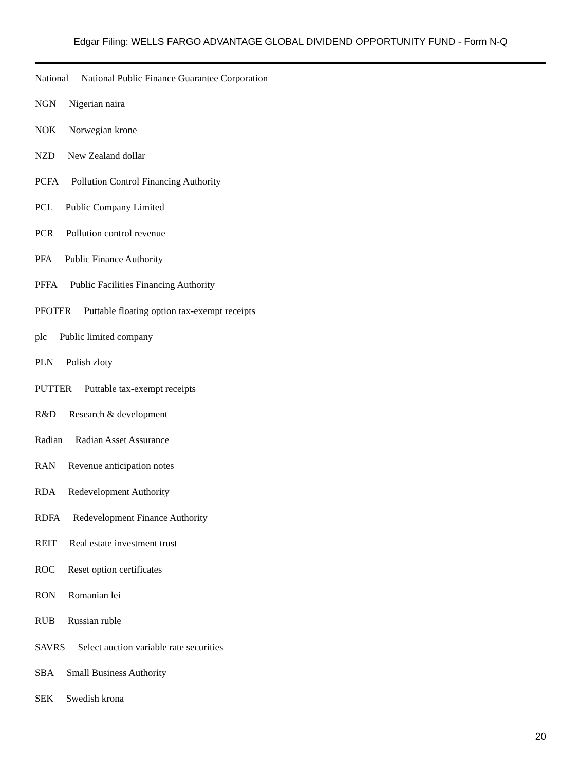Edgar Filing: WELLS FARGO ADVANTAGE GLOBAL DIVIDEND OPPORTUNITY FUND - Form N-Q
National National Public Finance Guarantee Corporation
NGN Nigerian naira
NOK Norwegian krone
NZD New Zealand dollar
PCFA Pollution Control Financing Authority
PCL Public Company Limited
PCR Pollution control revenue
PFA Public Finance Authority
PFFA Public Facilities Financing Authority
PFOTER Puttable floating option tax-exempt receipts
plc Public limited company
PLN Polish zloty
PUTTER Puttable tax-exempt receipts
R&D Research & development
Radian Radian Asset Assurance
RAN Revenue anticipation notes
RDA Redevelopment Authority
RDFA Redevelopment Finance Authority
REIT Real estate investment trust
ROC Reset option certificates
RON Romanian lei
RUB Russian ruble
SAVRS Select auction variable rate securities
SBA Small Business Authority
SEK Swedish krona
20